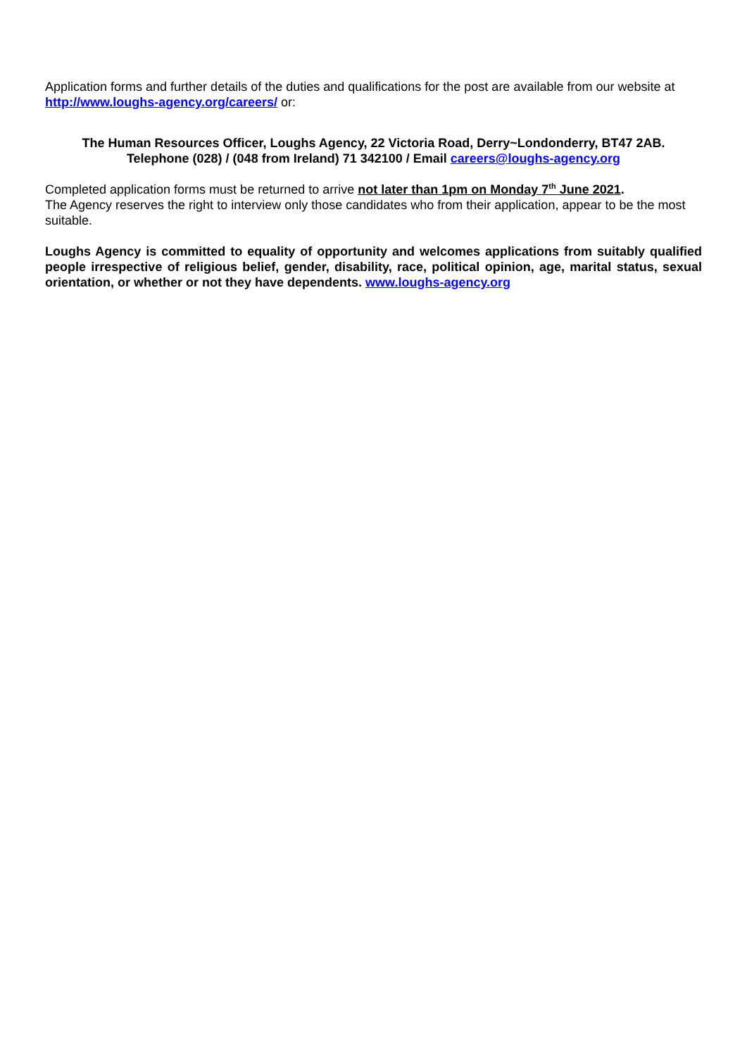Application forms and further details of the duties and qualifications for the post are available from our website at http://www.loughs-agency.org/careers/ or:
The Human Resources Officer, Loughs Agency, 22 Victoria Road, Derry~Londonderry, BT47 2AB.
Telephone (028) / (048 from Ireland) 71 342100 / Email careers@loughs-agency.org
Completed application forms must be returned to arrive not later than 1pm on Monday 7<sup>th</sup> June 2021.
The Agency reserves the right to interview only those candidates who from their application, appear to be the most suitable.
Loughs Agency is committed to equality of opportunity and welcomes applications from suitably qualified people irrespective of religious belief, gender, disability, race, political opinion, age, marital status, sexual orientation, or whether or not they have dependents. www.loughs-agency.org